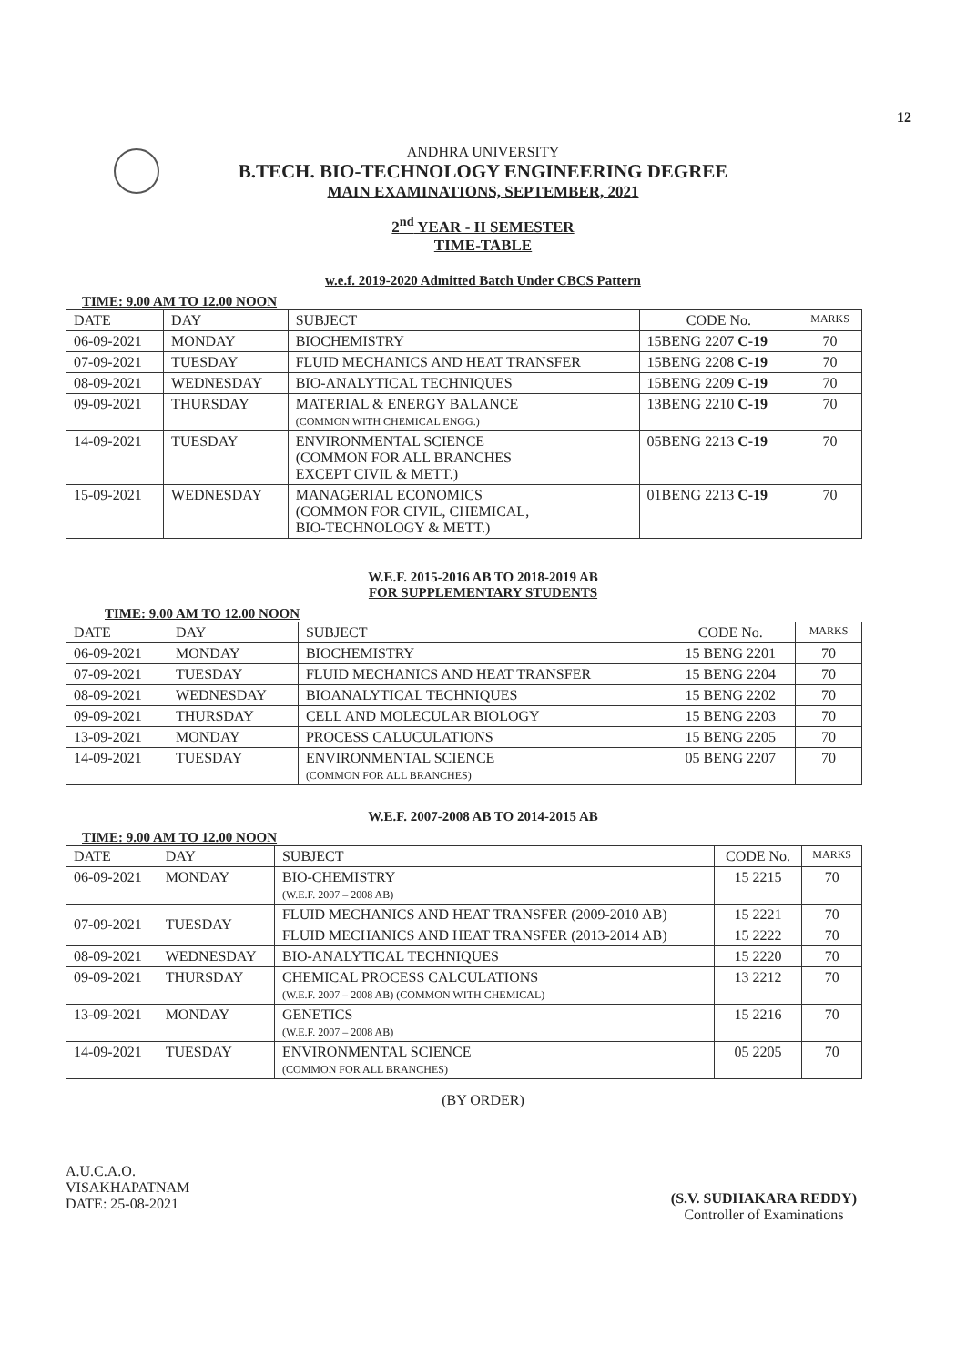12
ANDHRA UNIVERSITY
B.TECH. BIO-TECHNOLOGY ENGINEERING DEGREE
MAIN EXAMINATIONS, SEPTEMBER, 2021
2<sup>nd</sup> YEAR - II SEMESTER
TIME-TABLE
w.e.f. 2019-2020 Admitted Batch Under CBCS Pattern
TIME: 9.00 AM TO 12.00 NOON
| DATE | DAY | SUBJECT | CODE No. | MARKS |
| --- | --- | --- | --- | --- |
| 06-09-2021 | MONDAY | BIOCHEMISTRY | 15BENG 2207 C-19 | 70 |
| 07-09-2021 | TUESDAY | FLUID MECHANICS AND HEAT TRANSFER | 15BENG 2208 C-19 | 70 |
| 08-09-2021 | WEDNESDAY | BIO-ANALYTICAL TECHNIQUES | 15BENG 2209 C-19 | 70 |
| 09-09-2021 | THURSDAY | MATERIAL & ENERGY BALANCE (COMMON WITH CHEMICAL ENGG.) | 13BENG 2210 C-19 | 70 |
| 14-09-2021 | TUESDAY | ENVIRONMENTAL SCIENCE (COMMON FOR ALL BRANCHES EXCEPT CIVIL & METT.) | 05BENG 2213 C-19 | 70 |
| 15-09-2021 | WEDNESDAY | MANAGERIAL ECONOMICS (COMMON FOR CIVIL, CHEMICAL, BIO-TECHNOLOGY & METT.) | 01BENG 2213 C-19 | 70 |
W.E.F. 2015-2016 AB TO 2018-2019 AB
FOR SUPPLEMENTARY STUDENTS
TIME: 9.00 AM TO 12.00 NOON
| DATE | DAY | SUBJECT | CODE No. | MARKS |
| --- | --- | --- | --- | --- |
| 06-09-2021 | MONDAY | BIOCHEMISTRY | 15 BENG 2201 | 70 |
| 07-09-2021 | TUESDAY | FLUID MECHANICS AND HEAT TRANSFER | 15 BENG 2204 | 70 |
| 08-09-2021 | WEDNESDAY | BIOANALYTICAL TECHNIQUES | 15 BENG 2202 | 70 |
| 09-09-2021 | THURSDAY | CELL AND MOLECULAR BIOLOGY | 15 BENG 2203 | 70 |
| 13-09-2021 | MONDAY | PROCESS CALUCULATIONS | 15 BENG 2205 | 70 |
| 14-09-2021 | TUESDAY | ENVIRONMENTAL SCIENCE (COMMON FOR ALL BRANCHES) | 05 BENG 2207 | 70 |
W.E.F. 2007-2008 AB TO 2014-2015 AB
TIME: 9.00 AM TO 12.00 NOON
| DATE | DAY | SUBJECT | CODE No. | MARKS |
| --- | --- | --- | --- | --- |
| 06-09-2021 | MONDAY | BIO-CHEMISTRY (W.E.F. 2007 – 2008 AB) | 15 2215 | 70 |
| 07-09-2021 | TUESDAY | FLUID MECHANICS AND HEAT TRANSFER (2009-2010 AB) | 15 2221 | 70 |
| | | FLUID MECHANICS AND HEAT TRANSFER (2013-2014 AB) | 15 2222 | 70 |
| 08-09-2021 | WEDNESDAY | BIO-ANALYTICAL TECHNIQUES | 15 2220 | 70 |
| 09-09-2021 | THURSDAY | CHEMICAL PROCESS CALCULATIONS (W.E.F. 2007 – 2008 AB) (COMMON WITH CHEMICAL) | 13 2212 | 70 |
| 13-09-2021 | MONDAY | GENETICS (W.E.F. 2007 – 2008 AB) | 15 2216 | 70 |
| 14-09-2021 | TUESDAY | ENVIRONMENTAL SCIENCE (COMMON FOR ALL BRANCHES) | 05 2205 | 70 |
(BY ORDER)
A.U.C.A.O.
VISAKHAPATNAM
DATE: 25-08-2021
(S.V. SUDHAKARA REDDY)
Controller of Examinations